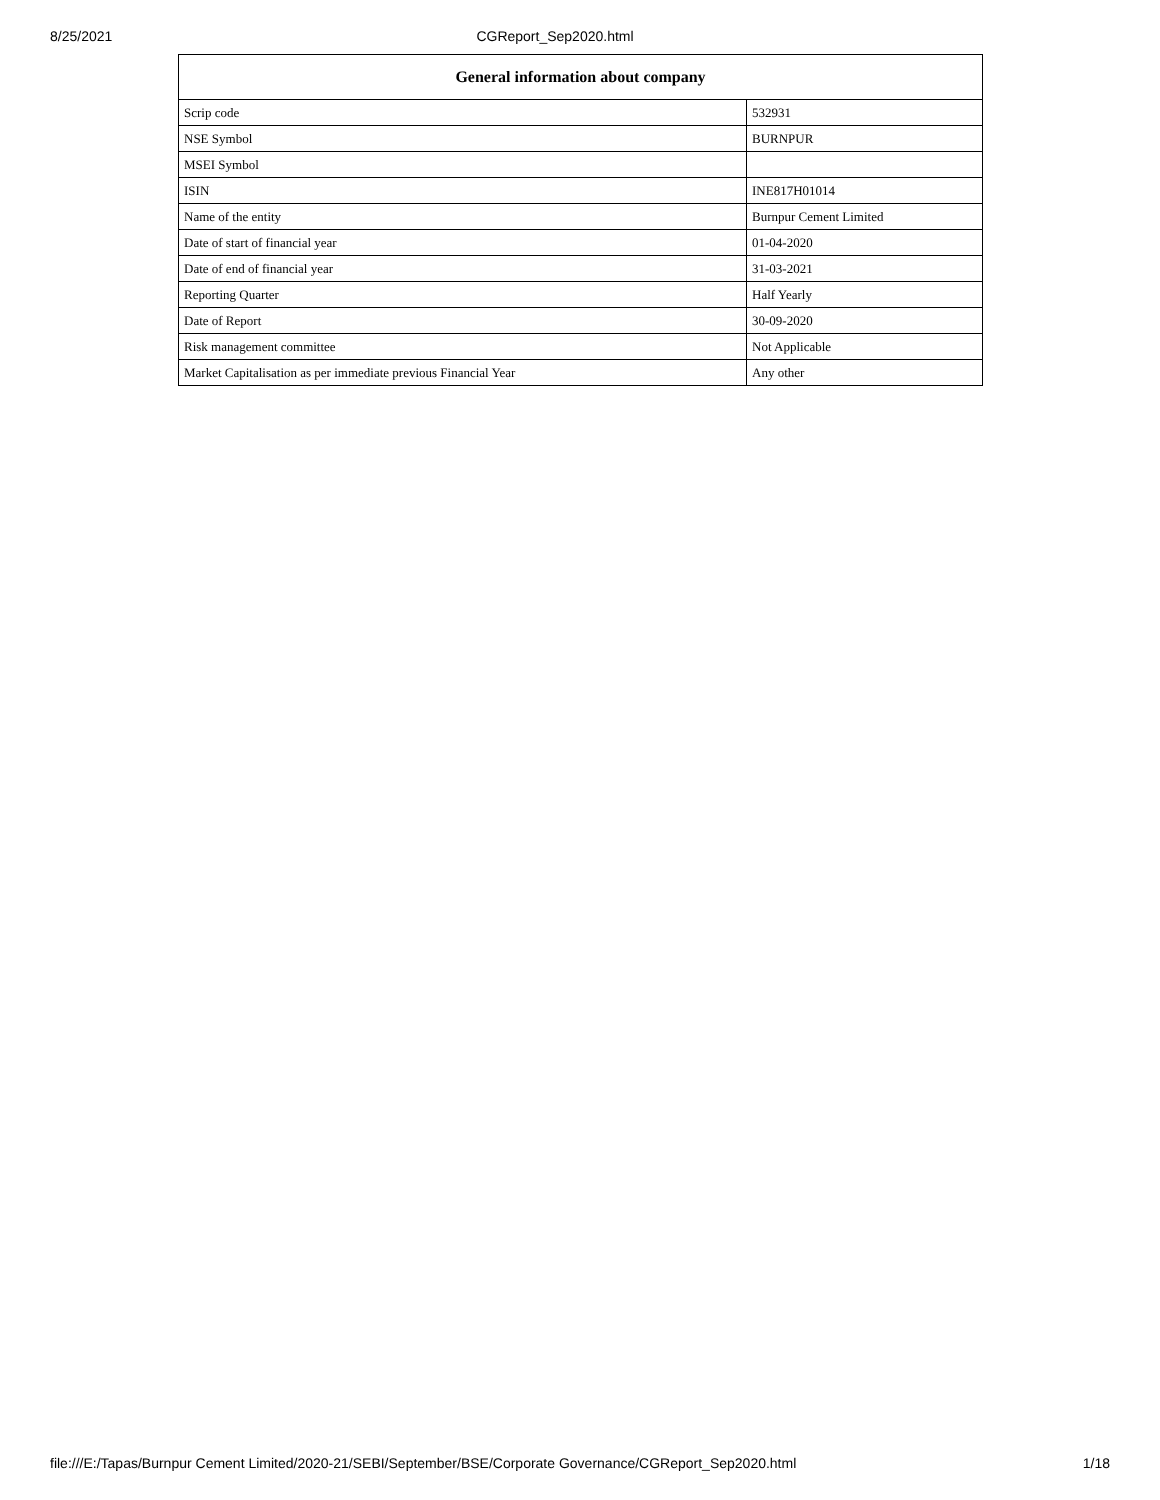8/25/2021 CGReport_Sep2020.html
| General information about company | |
| --- | --- |
| Scrip code | 532931 |
| NSE Symbol | BURNPUR |
| MSEI Symbol | |
| ISIN | INE817H01014 |
| Name of the entity | Burnpur Cement Limited |
| Date of start of financial year | 01-04-2020 |
| Date of end of financial year | 31-03-2021 |
| Reporting Quarter | Half Yearly |
| Date of Report | 30-09-2020 |
| Risk management committee | Not Applicable |
| Market Capitalisation as per immediate previous Financial Year | Any other |
file:///E:/Tapas/Burnpur Cement Limited/2020-21/SEBI/September/BSE/Corporate Governance/CGReport_Sep2020.html 1/18